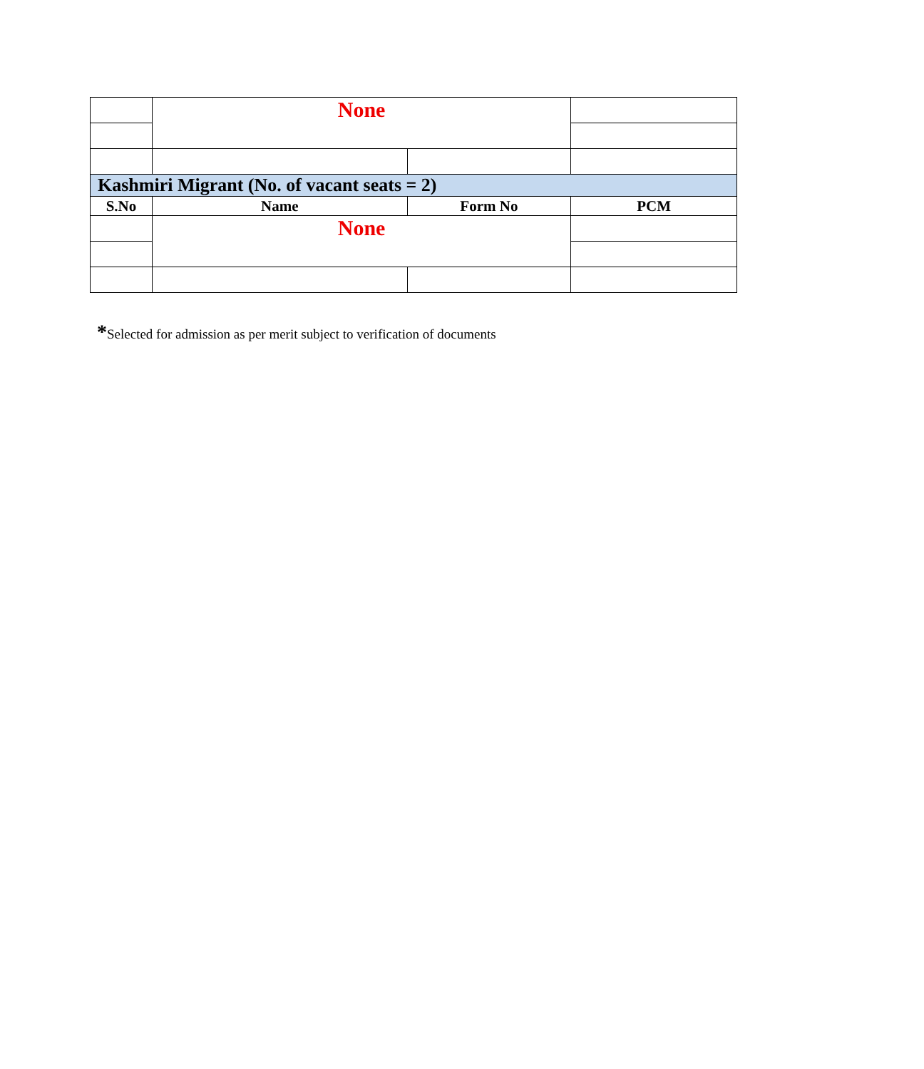| | None | | |
| Kashmiri Migrant (No. of vacant seats = 2) | | | |
| S.No | Name | Form No | PCM |
| | None | | |
*Selected for admission as per merit subject to verification of documents